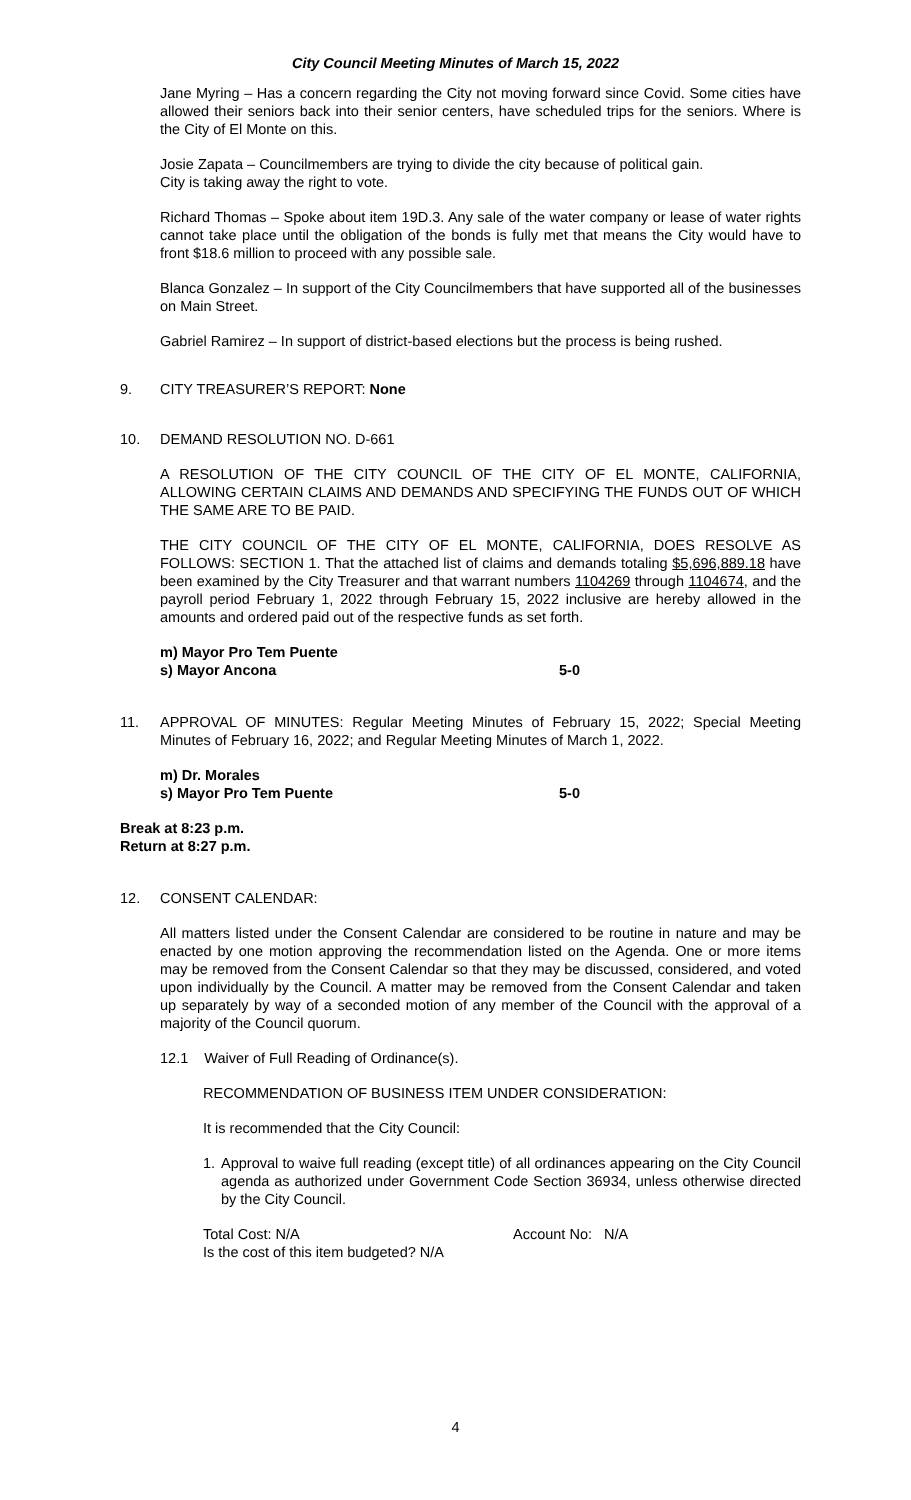City Council Meeting Minutes of March 15, 2022
Jane Myring – Has a concern regarding the City not moving forward since Covid. Some cities have allowed their seniors back into their senior centers, have scheduled trips for the seniors. Where is the City of El Monte on this.
Josie Zapata – Councilmembers are trying to divide the city because of political gain.
City is taking away the right to vote.
Richard Thomas – Spoke about item 19D.3. Any sale of the water company or lease of water rights cannot take place until the obligation of the bonds is fully met that means the City would have to front $18.6 million to proceed with any possible sale.
Blanca Gonzalez – In support of the City Councilmembers that have supported all of the businesses on Main Street.
Gabriel Ramirez – In support of district-based elections but the process is being rushed.
9. CITY TREASURER’S REPORT: None
10. DEMAND RESOLUTION NO. D-661
A RESOLUTION OF THE CITY COUNCIL OF THE CITY OF EL MONTE, CALIFORNIA, ALLOWING CERTAIN CLAIMS AND DEMANDS AND SPECIFYING THE FUNDS OUT OF WHICH THE SAME ARE TO BE PAID.
THE CITY COUNCIL OF THE CITY OF EL MONTE, CALIFORNIA, DOES RESOLVE AS FOLLOWS: SECTION 1. That the attached list of claims and demands totaling $5,696,889.18 have been examined by the City Treasurer and that warrant numbers 1104269 through 1104674, and the payroll period February 1, 2022 through February 15, 2022 inclusive are hereby allowed in the amounts and ordered paid out of the respective funds as set forth.
m) Mayor Pro Tem Puente
s) Mayor Ancona 5-0
11. APPROVAL OF MINUTES: Regular Meeting Minutes of February 15, 2022; Special Meeting Minutes of February 16, 2022; and Regular Meeting Minutes of March 1, 2022.
m) Dr. Morales
s) Mayor Pro Tem Puente 5-0
Break at 8:23 p.m.
Return at 8:27 p.m.
12. CONSENT CALENDAR:
All matters listed under the Consent Calendar are considered to be routine in nature and may be enacted by one motion approving the recommendation listed on the Agenda. One or more items may be removed from the Consent Calendar so that they may be discussed, considered, and voted upon individually by the Council. A matter may be removed from the Consent Calendar and taken up separately by way of a seconded motion of any member of the Council with the approval of a majority of the Council quorum.
12.1 Waiver of Full Reading of Ordinance(s).
RECOMMENDATION OF BUSINESS ITEM UNDER CONSIDERATION:
It is recommended that the City Council:
1. Approval to waive full reading (except title) of all ordinances appearing on the City Council agenda as authorized under Government Code Section 36934, unless otherwise directed by the City Council.
Total Cost: N/A Account No: N/A
Is the cost of this item budgeted? N/A
4